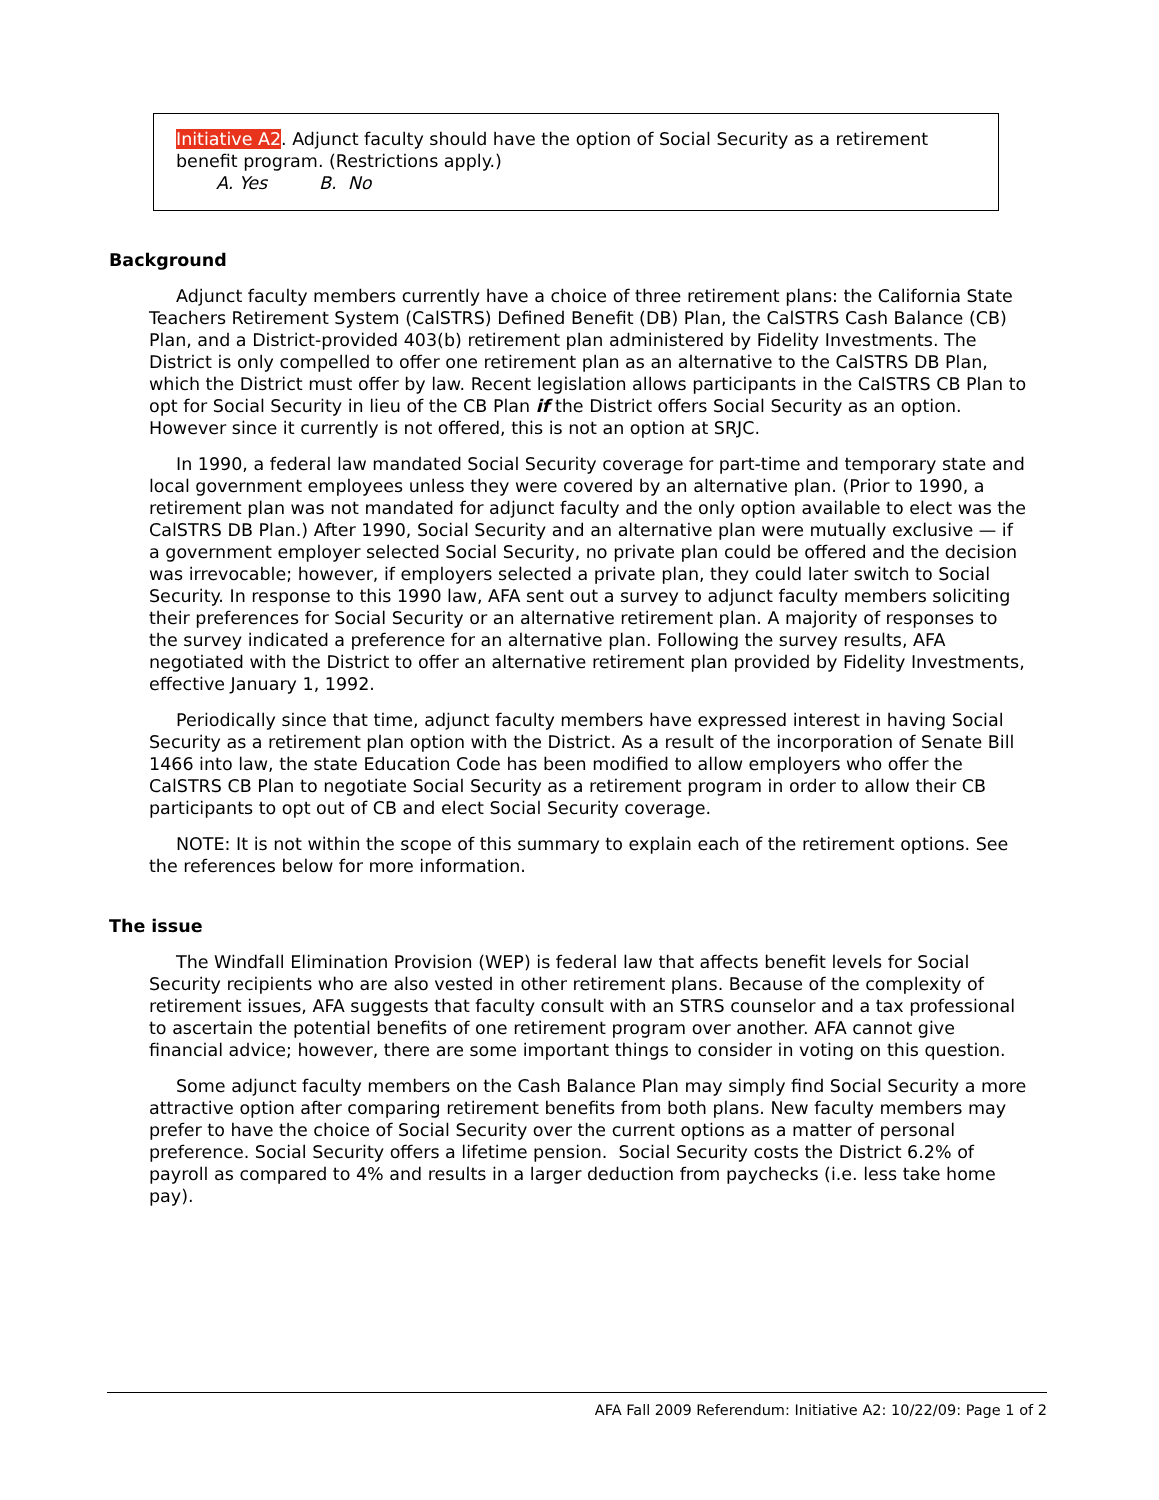Initiative A2. Adjunct faculty should have the option of Social Security as a retirement benefit program. (Restrictions apply.)
A. Yes B. No
Background
Adjunct faculty members currently have a choice of three retirement plans: the California State Teachers Retirement System (CalSTRS) Defined Benefit (DB) Plan, the CalSTRS Cash Balance (CB) Plan, and a District-provided 403(b) retirement plan administered by Fidelity Investments. The District is only compelled to offer one retirement plan as an alternative to the CalSTRS DB Plan, which the District must offer by law. Recent legislation allows participants in the CalSTRS CB Plan to opt for Social Security in lieu of the CB Plan if the District offers Social Security as an option. However since it currently is not offered, this is not an option at SRJC.
In 1990, a federal law mandated Social Security coverage for part-time and temporary state and local government employees unless they were covered by an alternative plan. (Prior to 1990, a retirement plan was not mandated for adjunct faculty and the only option available to elect was the CalSTRS DB Plan.) After 1990, Social Security and an alternative plan were mutually exclusive — if a government employer selected Social Security, no private plan could be offered and the decision was irrevocable; however, if employers selected a private plan, they could later switch to Social Security. In response to this 1990 law, AFA sent out a survey to adjunct faculty members soliciting their preferences for Social Security or an alternative retirement plan. A majority of responses to the survey indicated a preference for an alternative plan. Following the survey results, AFA negotiated with the District to offer an alternative retirement plan provided by Fidelity Investments, effective January 1, 1992.
Periodically since that time, adjunct faculty members have expressed interest in having Social Security as a retirement plan option with the District. As a result of the incorporation of Senate Bill 1466 into law, the state Education Code has been modified to allow employers who offer the CalSTRS CB Plan to negotiate Social Security as a retirement program in order to allow their CB participants to opt out of CB and elect Social Security coverage.
NOTE: It is not within the scope of this summary to explain each of the retirement options. See the references below for more information.
The issue
The Windfall Elimination Provision (WEP) is federal law that affects benefit levels for Social Security recipients who are also vested in other retirement plans. Because of the complexity of retirement issues, AFA suggests that faculty consult with an STRS counselor and a tax professional to ascertain the potential benefits of one retirement program over another. AFA cannot give financial advice; however, there are some important things to consider in voting on this question.
Some adjunct faculty members on the Cash Balance Plan may simply find Social Security a more attractive option after comparing retirement benefits from both plans. New faculty members may prefer to have the choice of Social Security over the current options as a matter of personal preference. Social Security offers a lifetime pension. Social Security costs the District 6.2% of payroll as compared to 4% and results in a larger deduction from paychecks (i.e. less take home pay).
AFA Fall 2009 Referendum: Initiative A2: 10/22/09: Page 1 of 2